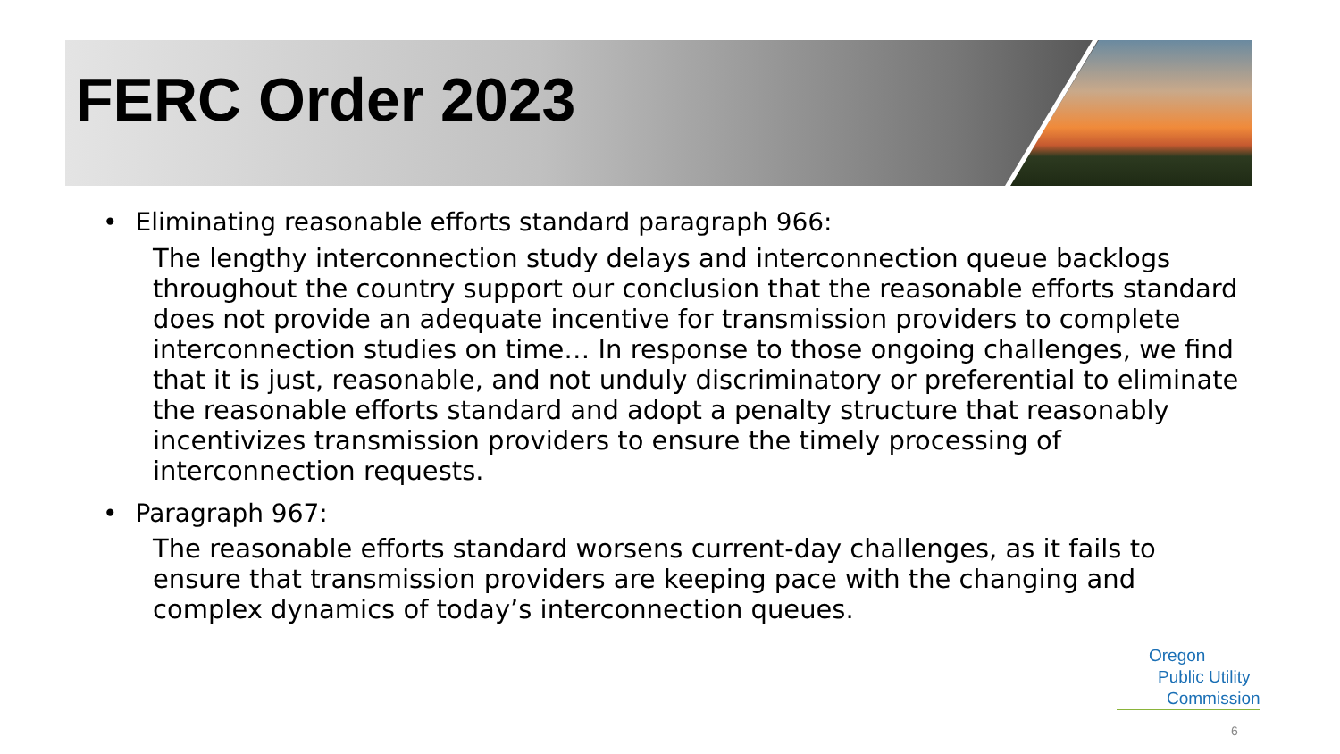FERC Order 2023
• Eliminating reasonable efforts standard paragraph 966:
The lengthy interconnection study delays and interconnection queue backlogs throughout the country support our conclusion that the reasonable efforts standard does not provide an adequate incentive for transmission providers to complete interconnection studies on time… In response to those ongoing challenges, we find that it is just, reasonable, and not unduly discriminatory or preferential to eliminate the reasonable efforts standard and adopt a penalty structure that reasonably incentivizes transmission providers to ensure the timely processing of interconnection requests.
• Paragraph 967:
The reasonable efforts standard worsens current-day challenges, as it fails to ensure that transmission providers are keeping pace with the changing and complex dynamics of today’s interconnection queues.
Oregon
Public Utility
Commission
6